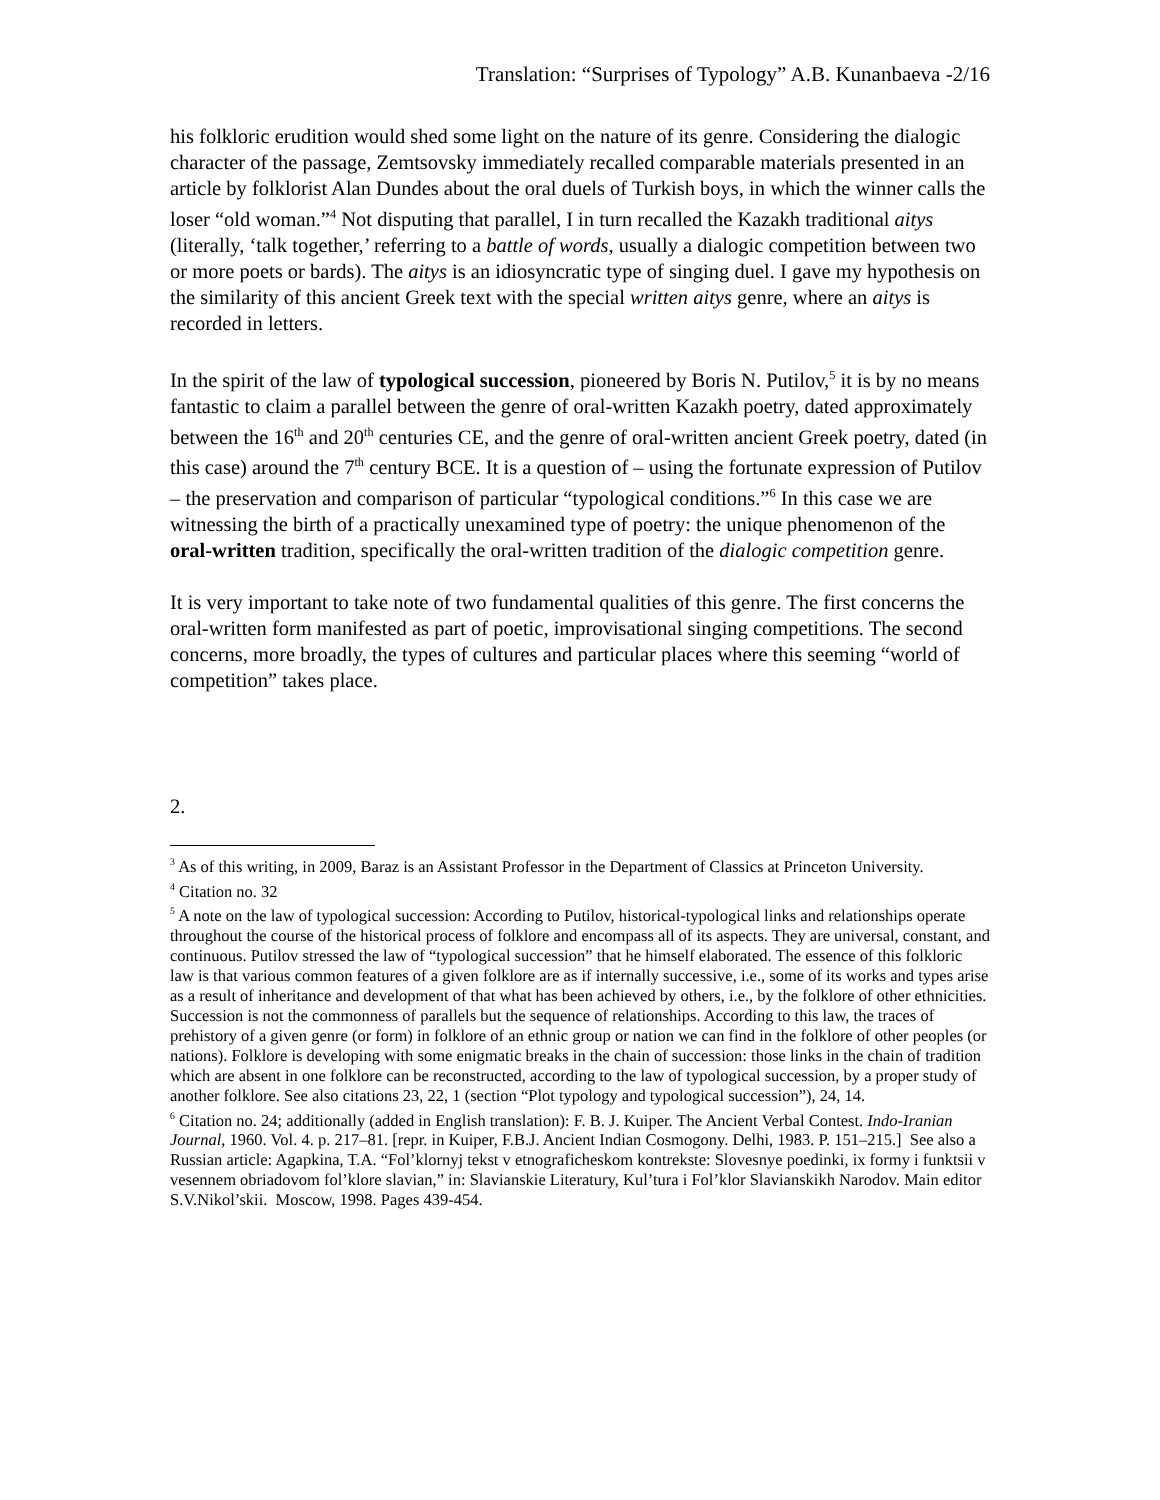Translation: “Surprises of Typology” A.B. Kunanbaeva -2/16
his folkloric erudition would shed some light on the nature of its genre. Considering the dialogic character of the passage, Zemtsovsky immediately recalled comparable materials presented in an article by folklorist Alan Dundes about the oral duels of Turkish boys, in which the winner calls the loser “old woman.”<sup>4</sup> Not disputing that parallel, I in turn recalled the Kazakh traditional aitys (literally, ‘talk together,’ referring to a battle of words, usually a dialogic competition between two or more poets or bards). The aitys is an idiosyncratic type of singing duel. I gave my hypothesis on the similarity of this ancient Greek text with the special written aitys genre, where an aitys is recorded in letters.
In the spirit of the law of typological succession, pioneered by Boris N. Putilov,<sup>5</sup> it is by no means fantastic to claim a parallel between the genre of oral-written Kazakh poetry, dated approximately between the 16<sup>th</sup> and 20<sup>th</sup> centuries CE, and the genre of oral-written ancient Greek poetry, dated (in this case) around the 7<sup>th</sup> century BCE. It is a question of – using the fortunate expression of Putilov – the preservation and comparison of particular “typological conditions.”<sup>6</sup> In this case we are witnessing the birth of a practically unexamined type of poetry: the unique phenomenon of the oral-written tradition, specifically the oral-written tradition of the dialogic competition genre.
It is very important to take note of two fundamental qualities of this genre. The first concerns the oral-written form manifested as part of poetic, improvisational singing competitions. The second concerns, more broadly, the types of cultures and particular places where this seeming “world of competition” takes place.
2.
<sup>3</sup> As of this writing, in 2009, Baraz is an Assistant Professor in the Department of Classics at Princeton University.
<sup>4</sup> Citation no. 32
<sup>5</sup> A note on the law of typological succession: According to Putilov, historical-typological links and relationships operate throughout the course of the historical process of folklore and encompass all of its aspects. They are universal, constant, and continuous. Putilov stressed the law of “typological succession” that he himself elaborated. The essence of this folkloric law is that various common features of a given folklore are as if internally successive, i.e., some of its works and types arise as a result of inheritance and development of that what has been achieved by others, i.e., by the folklore of other ethnicities. Succession is not the commonness of parallels but the sequence of relationships. According to this law, the traces of prehistory of a given genre (or form) in folklore of an ethnic group or nation we can find in the folklore of other peoples (or nations). Folklore is developing with some enigmatic breaks in the chain of succession: those links in the chain of tradition which are absent in one folklore can be reconstructed, according to the law of typological succession, by a proper study of another folklore. See also citations 23, 22, 1 (section “Plot typology and typological succession”), 24, 14.
<sup>6</sup> Citation no. 24; additionally (added in English translation): F. B. J. Kuiper. The Ancient Verbal Contest. Indo-Iranian Journal, 1960. Vol. 4. p. 217–81. [repr. in Kuiper, F.B.J. Ancient Indian Cosmogony. Delhi, 1983. P. 151–215.] See also a Russian article: Agapkina, T.A. “Fol’klornyj tekst v etnograficheskom kontrekste: Slovesnye poedinki, ix formy i funktsii v vesennem obriadovom fol’klore slavian,” in: Slavianskie Literatury, Kul’tura i Fol’klor Slavianskikh Narodov. Main editor S.V.Nikol’skii. Moscow, 1998. Pages 439-454.